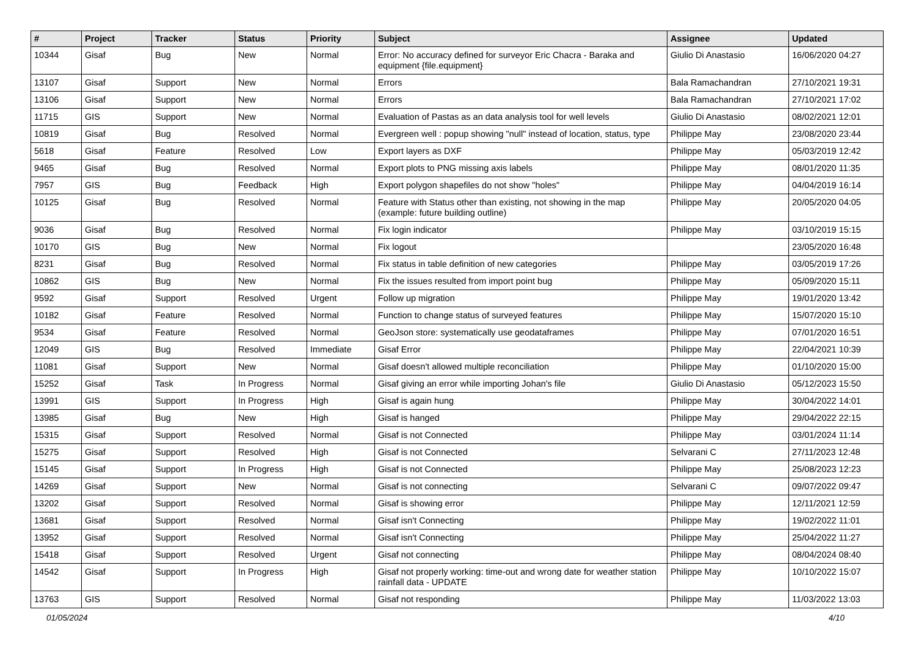| # | Project | Tracker | Status | Priority | Subject | Assignee | Updated |
| --- | --- | --- | --- | --- | --- | --- | --- |
| 10344 | Gisaf | Bug | New | Normal | Error: No accuracy defined for surveyor Eric Chacra - Baraka and equipment {file.equipment} | Giulio Di Anastasio | 16/06/2020 04:27 |
| 13107 | Gisaf | Support | New | Normal | Errors | Bala Ramachandran | 27/10/2021 19:31 |
| 13106 | Gisaf | Support | New | Normal | Errors | Bala Ramachandran | 27/10/2021 17:02 |
| 11715 | GIS | Support | New | Normal | Evaluation of Pastas as an data analysis tool for well levels | Giulio Di Anastasio | 08/02/2021 12:01 |
| 10819 | Gisaf | Bug | Resolved | Normal | Evergreen well : popup showing "null" instead of location, status, type | Philippe May | 23/08/2020 23:44 |
| 5618 | Gisaf | Feature | Resolved | Low | Export layers as DXF | Philippe May | 05/03/2019 12:42 |
| 9465 | Gisaf | Bug | Resolved | Normal | Export plots to PNG missing axis labels | Philippe May | 08/01/2020 11:35 |
| 7957 | GIS | Bug | Feedback | High | Export polygon shapefiles do not show "holes" | Philippe May | 04/04/2019 16:14 |
| 10125 | Gisaf | Bug | Resolved | Normal | Feature with Status other than existing, not showing in the map (example: future building outline) | Philippe May | 20/05/2020 04:05 |
| 9036 | Gisaf | Bug | Resolved | Normal | Fix login indicator | Philippe May | 03/10/2019 15:15 |
| 10170 | GIS | Bug | New | Normal | Fix logout | | 23/05/2020 16:48 |
| 8231 | Gisaf | Bug | Resolved | Normal | Fix status in table definition of new categories | Philippe May | 03/05/2019 17:26 |
| 10862 | GIS | Bug | New | Normal | Fix the issues resulted from import point bug | Philippe May | 05/09/2020 15:11 |
| 9592 | Gisaf | Support | Resolved | Urgent | Follow up migration | Philippe May | 19/01/2020 13:42 |
| 10182 | Gisaf | Feature | Resolved | Normal | Function to change status of surveyed features | Philippe May | 15/07/2020 15:10 |
| 9534 | Gisaf | Feature | Resolved | Normal | GeoJson store: systematically use geodataframes | Philippe May | 07/01/2020 16:51 |
| 12049 | GIS | Bug | Resolved | Immediate | Gisaf Error | Philippe May | 22/04/2021 10:39 |
| 11081 | Gisaf | Support | New | Normal | Gisaf doesn't allowed multiple reconciliation | Philippe May | 01/10/2020 15:00 |
| 15252 | Gisaf | Task | In Progress | Normal | Gisaf giving an error while importing Johan's file | Giulio Di Anastasio | 05/12/2023 15:50 |
| 13991 | GIS | Support | In Progress | High | Gisaf is again hung | Philippe May | 30/04/2022 14:01 |
| 13985 | Gisaf | Bug | New | High | Gisaf is hanged | Philippe May | 29/04/2022 22:15 |
| 15315 | Gisaf | Support | Resolved | Normal | Gisaf is not Connected | Philippe May | 03/01/2024 11:14 |
| 15275 | Gisaf | Support | Resolved | High | Gisaf is not Connected | Selvarani C | 27/11/2023 12:48 |
| 15145 | Gisaf | Support | In Progress | High | Gisaf is not Connected | Philippe May | 25/08/2023 12:23 |
| 14269 | Gisaf | Support | New | Normal | Gisaf is not connecting | Selvarani C | 09/07/2022 09:47 |
| 13202 | Gisaf | Support | Resolved | Normal | Gisaf is showing error | Philippe May | 12/11/2021 12:59 |
| 13681 | Gisaf | Support | Resolved | Normal | Gisaf isn't Connecting | Philippe May | 19/02/2022 11:01 |
| 13952 | Gisaf | Support | Resolved | Normal | Gisaf isn't Connecting | Philippe May | 25/04/2022 11:27 |
| 15418 | Gisaf | Support | Resolved | Urgent | Gisaf not connecting | Philippe May | 08/04/2024 08:40 |
| 14542 | Gisaf | Support | In Progress | High | Gisaf not properly working: time-out and wrong date for weather station rainfall data - UPDATE | Philippe May | 10/10/2022 15:07 |
| 13763 | GIS | Support | Resolved | Normal | Gisaf not responding | Philippe May | 11/03/2022 13:03 |
01/05/2024 4/10